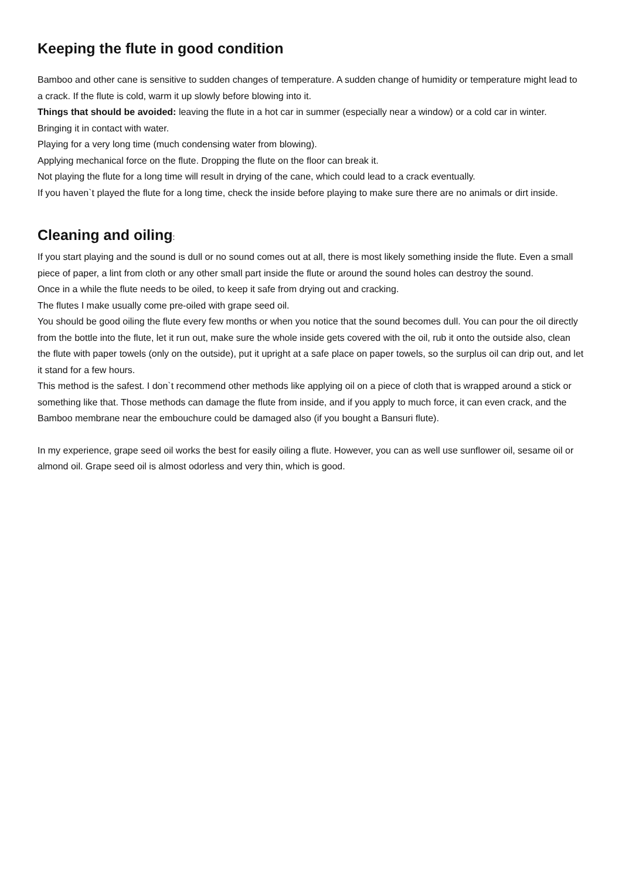Keeping the flute in good condition
Bamboo and other cane is sensitive to sudden changes of temperature. A sudden change of humidity or temperature might lead to a crack. If the flute is cold, warm it up slowly before blowing into it.
Things that should be avoided: leaving the flute in a hot car in summer (especially near a window) or a cold car in winter.
Bringing it in contact with water.
Playing for a very long time (much condensing water from blowing).
Applying mechanical force on the flute. Dropping the flute on the floor can break it.
Not playing the flute for a long time will result in drying of the cane, which could lead to a crack eventually.
If you haven`t played the flute for a long time, check the inside before playing to make sure there are no animals or dirt inside.
Cleaning and oiling:
If you start playing and the sound is dull or no sound comes out at all, there is most likely something inside the flute. Even a small piece of paper, a lint from cloth or any other small part inside the flute or around the sound holes can destroy the sound.
Once in a while the flute needs to be oiled, to keep it safe from drying out and cracking.
The flutes I make usually come pre-oiled with grape seed oil.
You should be good oiling the flute every few months or when you notice that the sound becomes dull. You can pour the oil directly from the bottle into the flute, let it run out, make sure the whole inside gets covered with the oil, rub it onto the outside also, clean the flute with paper towels (only on the outside), put it upright at a safe place on paper towels, so the surplus oil can drip out, and let it stand for a few hours.
This method is the safest. I don`t recommend other methods like applying oil on a piece of cloth that is wrapped around a stick or something like that. Those methods can damage the flute from inside, and if you apply to much force, it can even crack, and the Bamboo membrane near the embouchure could be damaged also (if you bought a Bansuri flute).
In my experience, grape seed oil works the best for easily oiling a flute. However, you can as well use sunflower oil, sesame oil or almond oil. Grape seed oil is almost odorless and very thin, which is good.